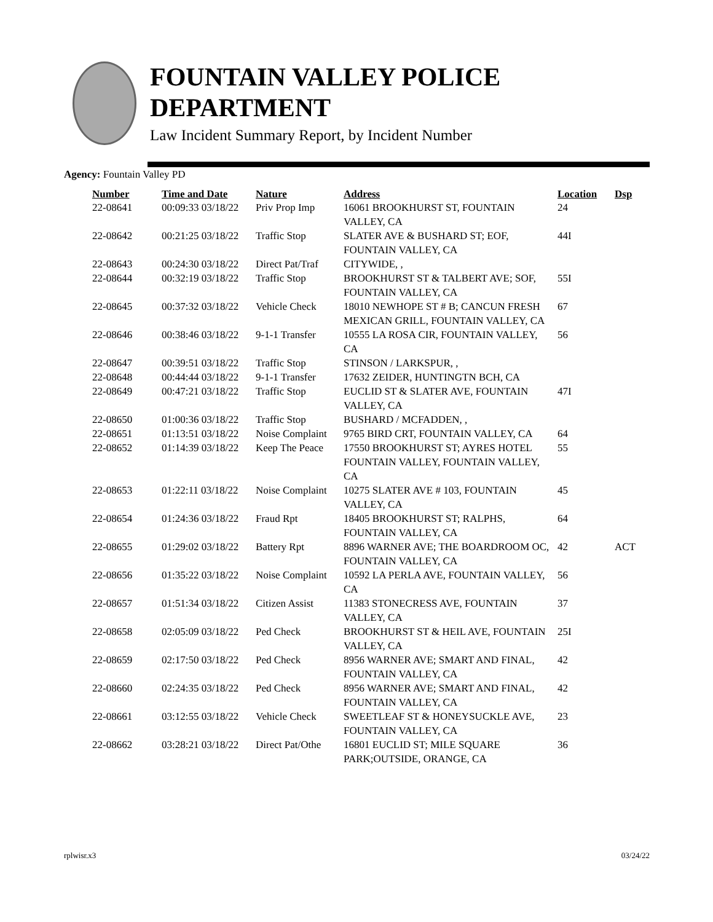FOUNTAIN VALLEY POLICE
DEPARTMENT
Law Incident Summary Report, by Incident Number
Agency: Fountain Valley PD
| Number | Time and Date | Nature | Address | Location | Dsp |
| --- | --- | --- | --- | --- | --- |
| 22-08641 | 00:09:33 03/18/22 | Priv Prop Imp | 16061 BROOKHURST ST, FOUNTAIN VALLEY, CA | 24 | |
| 22-08642 | 00:21:25 03/18/22 | Traffic Stop | SLATER AVE & BUSHARD ST; EOF, FOUNTAIN VALLEY, CA | 44I | |
| 22-08643 | 00:24:30 03/18/22 | Direct Pat/Traf | CITYWIDE, , | | |
| 22-08644 | 00:32:19 03/18/22 | Traffic Stop | BROOKHURST ST & TALBERT AVE; SOF, FOUNTAIN VALLEY, CA | 55I | |
| 22-08645 | 00:37:32 03/18/22 | Vehicle Check | 18010 NEWHOPE ST # B; CANCUN FRESH MEXICAN GRILL, FOUNTAIN VALLEY, CA | 67 | |
| 22-08646 | 00:38:46 03/18/22 | 9-1-1 Transfer | 10555 LA ROSA CIR, FOUNTAIN VALLEY, CA | 56 | |
| 22-08647 | 00:39:51 03/18/22 | Traffic Stop | STINSON / LARKSPUR, , | | |
| 22-08648 | 00:44:44 03/18/22 | 9-1-1 Transfer | 17632 ZEIDER, HUNTINGTN BCH, CA | | |
| 22-08649 | 00:47:21 03/18/22 | Traffic Stop | EUCLID ST & SLATER AVE, FOUNTAIN VALLEY, CA | 47I | |
| 22-08650 | 01:00:36 03/18/22 | Traffic Stop | BUSHARD / MCFADDEN, , | | |
| 22-08651 | 01:13:51 03/18/22 | Noise Complaint | 9765 BIRD CRT, FOUNTAIN VALLEY, CA | 64 | |
| 22-08652 | 01:14:39 03/18/22 | Keep The Peace | 17550 BROOKHURST ST; AYRES HOTEL FOUNTAIN VALLEY, FOUNTAIN VALLEY, CA | 55 | |
| 22-08653 | 01:22:11 03/18/22 | Noise Complaint | 10275 SLATER AVE # 103, FOUNTAIN VALLEY, CA | 45 | |
| 22-08654 | 01:24:36 03/18/22 | Fraud Rpt | 18405 BROOKHURST ST; RALPHS, FOUNTAIN VALLEY, CA | 64 | |
| 22-08655 | 01:29:02 03/18/22 | Battery Rpt | 8896 WARNER AVE; THE BOARDROOM OC, FOUNTAIN VALLEY, CA | 42 | ACT |
| 22-08656 | 01:35:22 03/18/22 | Noise Complaint | 10592 LA PERLA AVE, FOUNTAIN VALLEY, CA | 56 | |
| 22-08657 | 01:51:34 03/18/22 | Citizen Assist | 11383 STONECRESS AVE, FOUNTAIN VALLEY, CA | 37 | |
| 22-08658 | 02:05:09 03/18/22 | Ped Check | BROOKHURST ST & HEIL AVE, FOUNTAIN VALLEY, CA | 25I | |
| 22-08659 | 02:17:50 03/18/22 | Ped Check | 8956 WARNER AVE; SMART AND FINAL, FOUNTAIN VALLEY, CA | 42 | |
| 22-08660 | 02:24:35 03/18/22 | Ped Check | 8956 WARNER AVE; SMART AND FINAL, FOUNTAIN VALLEY, CA | 42 | |
| 22-08661 | 03:12:55 03/18/22 | Vehicle Check | SWEETLEAF ST & HONEYSUCKLE AVE, FOUNTAIN VALLEY, CA | 23 | |
| 22-08662 | 03:28:21 03/18/22 | Direct Pat/Othe | 16801 EUCLID ST; MILE SQUARE PARK;OUTSIDE, ORANGE, CA | 36 | |
rplwisr.x3 03/24/22